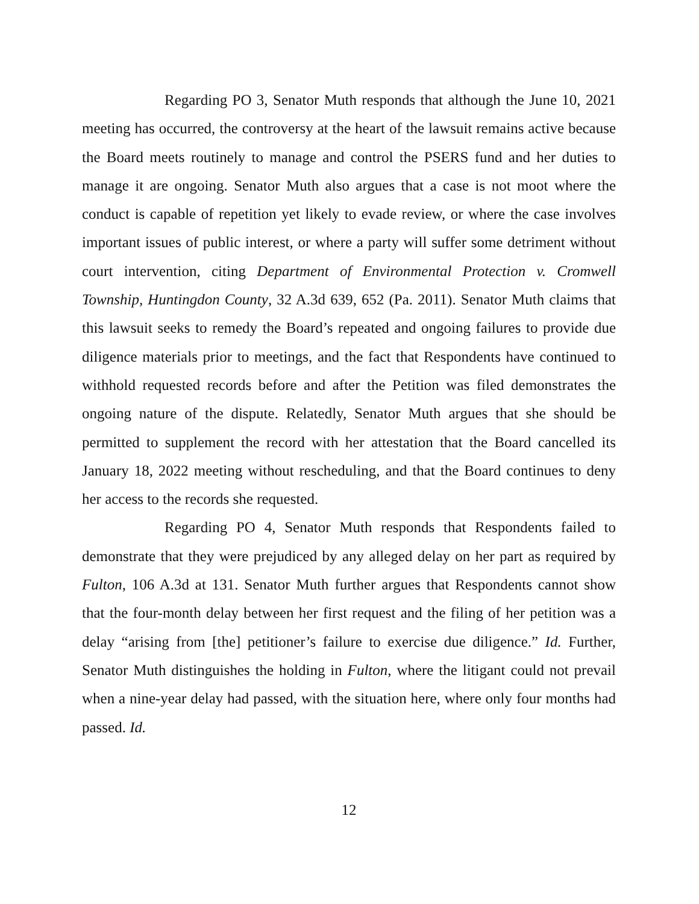Regarding PO 3, Senator Muth responds that although the June 10, 2021 meeting has occurred, the controversy at the heart of the lawsuit remains active because the Board meets routinely to manage and control the PSERS fund and her duties to manage it are ongoing. Senator Muth also argues that a case is not moot where the conduct is capable of repetition yet likely to evade review, or where the case involves important issues of public interest, or where a party will suffer some detriment without court intervention, citing Department of Environmental Protection v. Cromwell Township, Huntingdon County, 32 A.3d 639, 652 (Pa. 2011). Senator Muth claims that this lawsuit seeks to remedy the Board’s repeated and ongoing failures to provide due diligence materials prior to meetings, and the fact that Respondents have continued to withhold requested records before and after the Petition was filed demonstrates the ongoing nature of the dispute. Relatedly, Senator Muth argues that she should be permitted to supplement the record with her attestation that the Board cancelled its January 18, 2022 meeting without rescheduling, and that the Board continues to deny her access to the records she requested.
Regarding PO 4, Senator Muth responds that Respondents failed to demonstrate that they were prejudiced by any alleged delay on her part as required by Fulton, 106 A.3d at 131. Senator Muth further argues that Respondents cannot show that the four-month delay between her first request and the filing of her petition was a delay “arising from [the] petitioner’s failure to exercise due diligence.” Id. Further, Senator Muth distinguishes the holding in Fulton, where the litigant could not prevail when a nine-year delay had passed, with the situation here, where only four months had passed. Id.
12